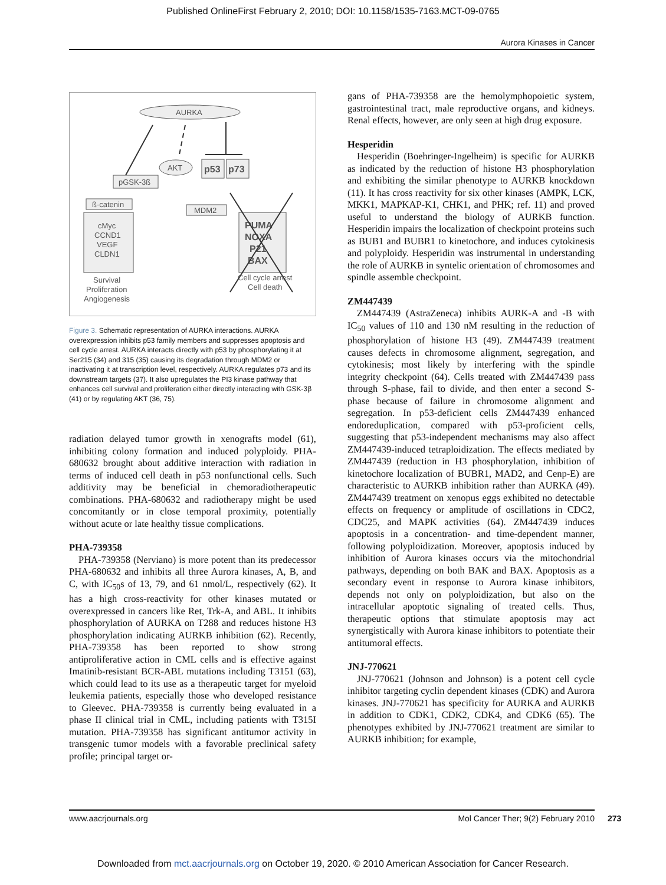Published OnlineFirst February 2, 2010; DOI: 10.1158/1535-7163.MCT-09-0765
Aurora Kinases in Cancer
AURKA
AKT
p53
p73
pGSK-3ß
ß-catenin
MDM2
cMyc
CCND1
VEGF
CLDN1
Survival
Proliferation
Angiogenesis
PUMA
NOXA
P21
BAX
Cell cycle arrest
Cell death
Figure 3. Schematic representation of AURKA interactions. AURKA overexpression inhibits p53 family members and suppresses apoptosis and cell cycle arrest. AURKA interacts directly with p53 by phosphorylating it at Ser215 (34) and 315 (35) causing its degradation through MDM2 or inactivating it at transcription level, respectively. AURKA regulates p73 and its downstream targets (37). It also upregulates the PI3 kinase pathway that enhances cell survival and proliferation either directly interacting with GSK-3β (41) or by regulating AKT (36, 75).
radiation delayed tumor growth in xenografts model (61), inhibiting colony formation and induced polyploidy. PHA-680632 brought about additive interaction with radiation in terms of induced cell death in p53 nonfunctional cells. Such additivity may be beneficial in chemoradiotherapeutic combinations. PHA-680632 and radiotherapy might be used concomitantly or in close temporal proximity, potentially without acute or late healthy tissue complications.
PHA-739358
PHA-739358 (Nerviano) is more potent than its predecessor PHA-680632 and inhibits all three Aurora kinases, A, B, and C, with IC<sub>50</sub>s of 13, 79, and 61 nmol/L, respectively (62). It has a high cross-reactivity for other kinases mutated or overexpressed in cancers like Ret, Trk-A, and ABL. It inhibits phosphorylation of AURKA on T288 and reduces histone H3 phosphorylation indicating AURKB inhibition (62). Recently, PHA-739358 has been reported to show strong antiproliferative action in CML cells and is effective against Imatinib-resistant BCR-ABL mutations including T3151 (63), which could lead to its use as a therapeutic target for myeloid leukemia patients, especially those who developed resistance to Gleevec. PHA-739358 is currently being evaluated in a phase II clinical trial in CML, including patients with T315I mutation. PHA-739358 has significant antitumor activity in transgenic tumor models with a favorable preclinical safety profile; principal target or-
gans of PHA-739358 are the hemolymphopoietic system, gastrointestinal tract, male reproductive organs, and kidneys. Renal effects, however, are only seen at high drug exposure.
Hesperidin
Hesperidin (Boehringer-Ingelheim) is specific for AURKB as indicated by the reduction of histone H3 phosphorylation and exhibiting the similar phenotype to AURKB knockdown (11). It has cross reactivity for six other kinases (AMPK, LCK, MKK1, MAPKAP-K1, CHK1, and PHK; ref. 11) and proved useful to understand the biology of AURKB function. Hesperidin impairs the localization of checkpoint proteins such as BUB1 and BUBR1 to kinetochore, and induces cytokinesis and polyploidy. Hesperidin was instrumental in understanding the role of AURKB in syntelic orientation of chromosomes and spindle assemble checkpoint.
ZM447439
ZM447439 (AstraZeneca) inhibits AURK-A and -B with IC<sub>50</sub> values of 110 and 130 nM resulting in the reduction of phosphorylation of histone H3 (49). ZM447439 treatment causes defects in chromosome alignment, segregation, and cytokinesis; most likely by interfering with the spindle integrity checkpoint (64). Cells treated with ZM447439 pass through S-phase, fail to divide, and then enter a second S-phase because of failure in chromosome alignment and segregation. In p53-deficient cells ZM447439 enhanced endoreduplication, compared with p53-proficient cells, suggesting that p53-independent mechanisms may also affect ZM447439-induced tetraploidization. The effects mediated by ZM447439 (reduction in H3 phosphorylation, inhibition of kinetochore localization of BUBR1, MAD2, and Cenp-E) are characteristic to AURKB inhibition rather than AURKA (49). ZM447439 treatment on xenopus eggs exhibited no detectable effects on frequency or amplitude of oscillations in CDC2, CDC25, and MAPK activities (64). ZM447439 induces apoptosis in a concentration- and time-dependent manner, following polyploidization. Moreover, apoptosis induced by inhibition of Aurora kinases occurs via the mitochondrial pathways, depending on both BAK and BAX. Apoptosis as a secondary event in response to Aurora kinase inhibitors, depends not only on polyploidization, but also on the intracellular apoptotic signaling of treated cells. Thus, therapeutic options that stimulate apoptosis may act synergistically with Aurora kinase inhibitors to potentiate their antitumoral effects.
JNJ-770621
JNJ-770621 (Johnson and Johnson) is a potent cell cycle inhibitor targeting cyclin dependent kinases (CDK) and Aurora kinases. JNJ-770621 has specificity for AURKA and AURKB in addition to CDK1, CDK2, CDK4, and CDK6 (65). The phenotypes exhibited by JNJ-770621 treatment are similar to AURKB inhibition; for example,
www.aacrjournals.org Mol Cancer Ther; 9(2) February 2010 273
Downloaded from mct.aacrjournals.org on October 19, 2020. © 2010 American Association for Cancer Research.